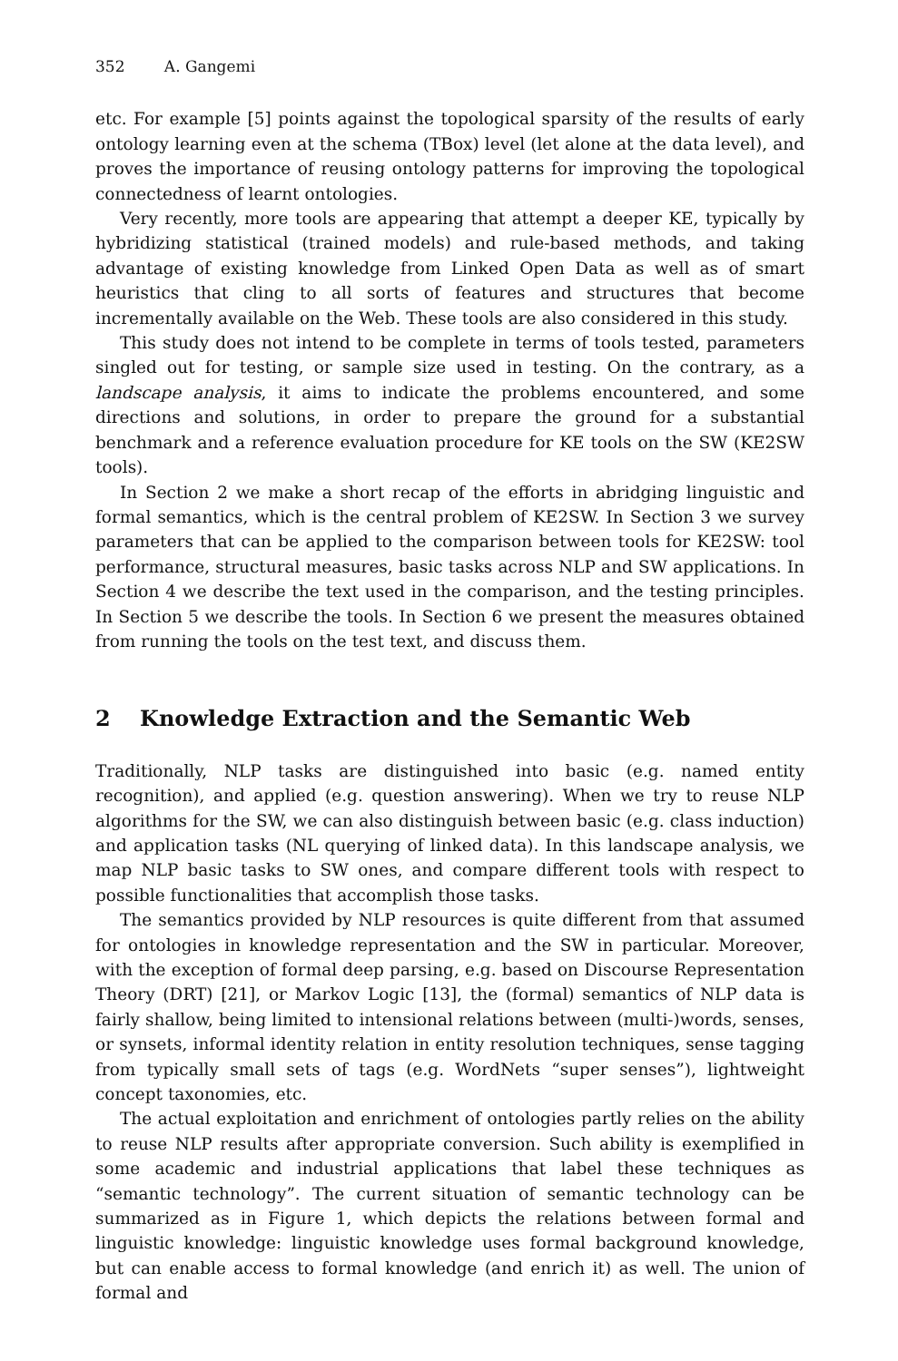352 A. Gangemi
etc. For example [5] points against the topological sparsity of the results of early ontology learning even at the schema (TBox) level (let alone at the data level), and proves the importance of reusing ontology patterns for improving the topological connectedness of learnt ontologies.
Very recently, more tools are appearing that attempt a deeper KE, typically by hybridizing statistical (trained models) and rule-based methods, and taking advantage of existing knowledge from Linked Open Data as well as of smart heuristics that cling to all sorts of features and structures that become incrementally available on the Web. These tools are also considered in this study.
This study does not intend to be complete in terms of tools tested, parameters singled out for testing, or sample size used in testing. On the contrary, as a landscape analysis, it aims to indicate the problems encountered, and some directions and solutions, in order to prepare the ground for a substantial benchmark and a reference evaluation procedure for KE tools on the SW (KE2SW tools).
In Section 2 we make a short recap of the efforts in abridging linguistic and formal semantics, which is the central problem of KE2SW. In Section 3 we survey parameters that can be applied to the comparison between tools for KE2SW: tool performance, structural measures, basic tasks across NLP and SW applications. In Section 4 we describe the text used in the comparison, and the testing principles. In Section 5 we describe the tools. In Section 6 we present the measures obtained from running the tools on the test text, and discuss them.
2 Knowledge Extraction and the Semantic Web
Traditionally, NLP tasks are distinguished into basic (e.g. named entity recognition), and applied (e.g. question answering). When we try to reuse NLP algorithms for the SW, we can also distinguish between basic (e.g. class induction) and application tasks (NL querying of linked data). In this landscape analysis, we map NLP basic tasks to SW ones, and compare different tools with respect to possible functionalities that accomplish those tasks.
The semantics provided by NLP resources is quite different from that assumed for ontologies in knowledge representation and the SW in particular. Moreover, with the exception of formal deep parsing, e.g. based on Discourse Representation Theory (DRT) [21], or Markov Logic [13], the (formal) semantics of NLP data is fairly shallow, being limited to intensional relations between (multi-)words, senses, or synsets, informal identity relation in entity resolution techniques, sense tagging from typically small sets of tags (e.g. WordNets “super senses”), lightweight concept taxonomies, etc.
The actual exploitation and enrichment of ontologies partly relies on the ability to reuse NLP results after appropriate conversion. Such ability is exemplified in some academic and industrial applications that label these techniques as “semantic technology”. The current situation of semantic technology can be summarized as in Figure 1, which depicts the relations between formal and linguistic knowledge: linguistic knowledge uses formal background knowledge, but can enable access to formal knowledge (and enrich it) as well. The union of formal and